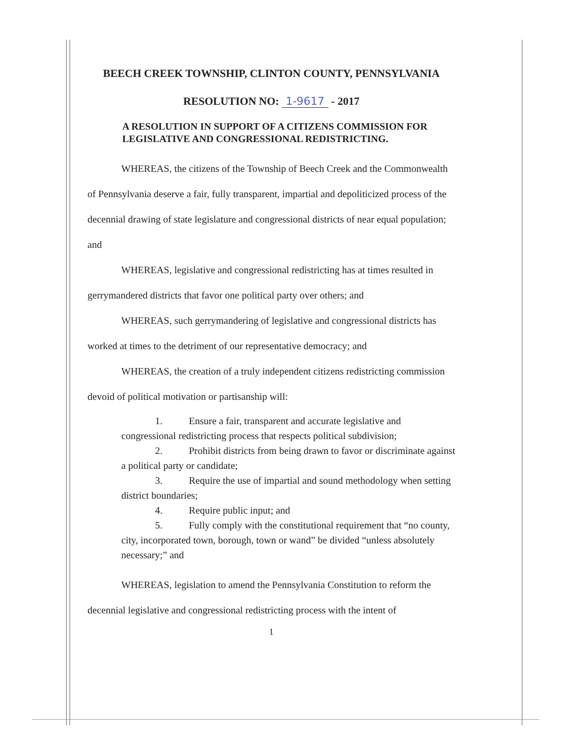BEECH CREEK TOWNSHIP, CLINTON COUNTY, PENNSYLVANIA
RESOLUTION NO: 1-9617 - 2017
A RESOLUTION IN SUPPORT OF A CITIZENS COMMISSION FOR LEGISLATIVE AND CONGRESSIONAL REDISTRICTING.
WHEREAS, the citizens of the Township of Beech Creek and the Commonwealth of Pennsylvania deserve a fair, fully transparent, impartial and depoliticized process of the decennial drawing of state legislature and congressional districts of near equal population; and
WHEREAS, legislative and congressional redistricting has at times resulted in gerrymandered districts that favor one political party over others; and
WHEREAS, such gerrymandering of legislative and congressional districts has worked at times to the detriment of our representative democracy; and
WHEREAS, the creation of a truly independent citizens redistricting commission devoid of political motivation or partisanship will:
1. Ensure a fair, transparent and accurate legislative and congressional redistricting process that respects political subdivision;
2. Prohibit districts from being drawn to favor or discriminate against a political party or candidate;
3. Require the use of impartial and sound methodology when setting district boundaries;
4. Require public input; and
5. Fully comply with the constitutional requirement that “no county, city, incorporated town, borough, town or wand” be divided “unless absolutely necessary;” and
WHEREAS, legislation to amend the Pennsylvania Constitution to reform the decennial legislative and congressional redistricting process with the intent of
1